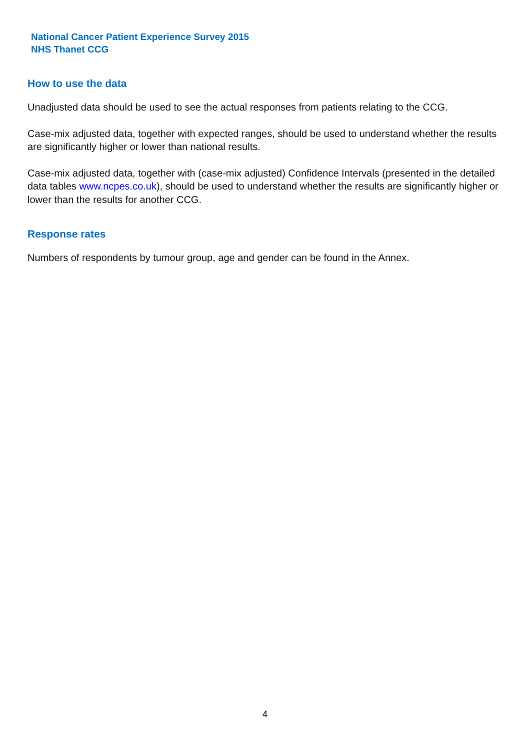National Cancer Patient Experience Survey 2015
NHS Thanet CCG
How to use the data
Unadjusted data should be used to see the actual responses from patients relating to the CCG.
Case-mix adjusted data, together with expected ranges, should be used to understand whether the results are significantly higher or lower than national results.
Case-mix adjusted data, together with (case-mix adjusted) Confidence Intervals (presented in the detailed data tables www.ncpes.co.uk), should be used to understand whether the results are significantly higher or lower than the results for another CCG.
Response rates
Numbers of respondents by tumour group, age and gender can be found in the Annex.
4